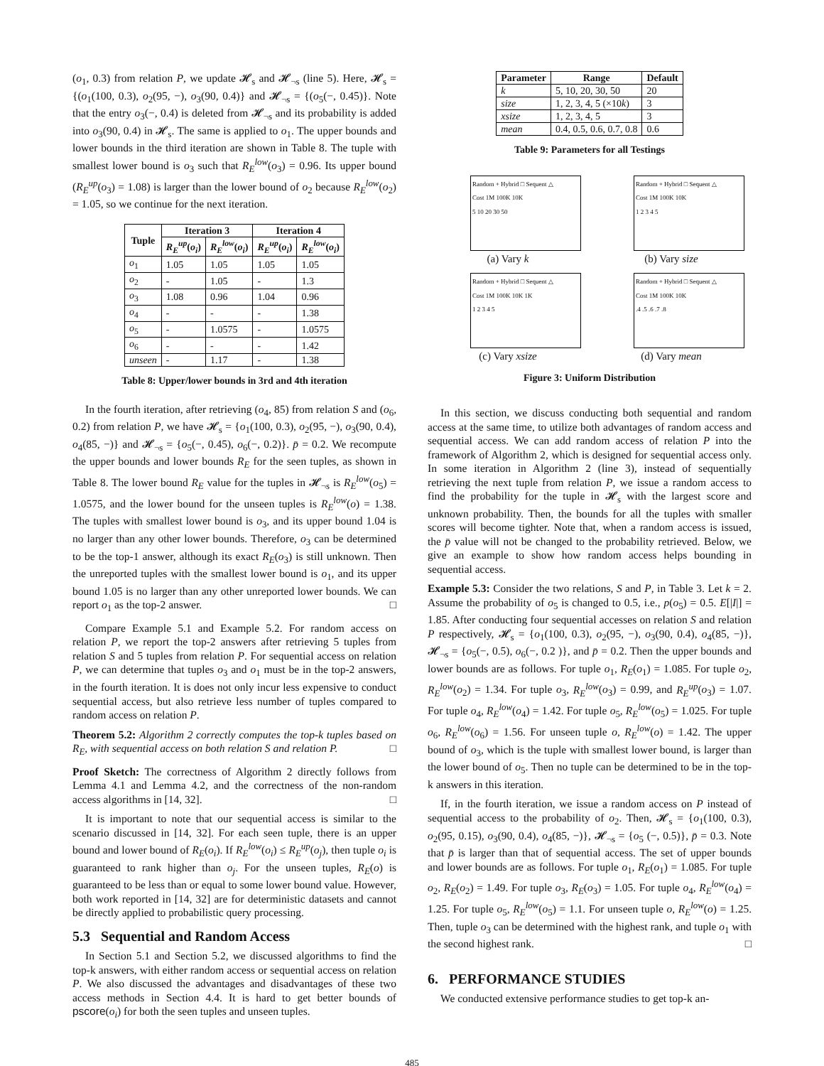(o<sub>1</sub>, 0.3) from relation P, we update 𝓗<sub>s</sub> and 𝓗<sub>¬s</sub> (line 5). Here, 𝓗<sub>s</sub> = {(o<sub>1</sub>(100, 0.3), o<sub>2</sub>(95, −), o<sub>3</sub>(90, 0.4)} and 𝓗<sub>¬s</sub> = {(o<sub>5</sub>(−, 0.45)}. Note that the entry o<sub>3</sub>(−, 0.4) is deleted from 𝓗<sub>¬s</sub> and its probability is added into o<sub>3</sub>(90, 0.4) in 𝓗<sub>s</sub>. The same is applied to o<sub>1</sub>. The upper bounds and lower bounds in the third iteration are shown in Table 8. The tuple with smallest lower bound is o<sub>3</sub> such that R<sub>E</sub><sup>low</sup>(o<sub>3</sub>) = 0.96. Its upper bound (R<sub>E</sub><sup>up</sup>(o<sub>3</sub>) = 1.08) is larger than the lower bound of o<sub>2</sub> because R<sub>E</sub><sup>low</sup>(o<sub>2</sub>) = 1.05, so we continue for the next iteration.
| Tuple | Iteration 3 | | Iteration 4 | |
| --- | --- | --- | --- | --- |
| | R<sub>E</sub><sup>up</sup> ( o<sub>i</sub> ) | R<sub>E</sub><sup>low</sup> ( o<sub>i</sub> ) | R<sub>E</sub><sup>up</sup> ( o<sub>i</sub> ) | R<sub>E</sub><sup>low</sup> ( o<sub>i</sub> ) |
| o<sub>1</sub> | 1.05 | 1.05 | 1.05 | 1.05 |
| o<sub>2</sub> | - | 1.05 | - | 1.3 |
| o<sub>3</sub> | 1.08 | 0.96 | 1.04 | 0.96 |
| o<sub>4</sub> | - | - | - | 1.38 |
| o<sub>5</sub> | - | 1.0575 | - | 1.0575 |
| o<sub>6</sub> | - | - | - | 1.42 |
| unseen | - | 1.17 | - | 1.38 |
Table 8: Upper/lower bounds in 3rd and 4th iteration
In the fourth iteration, after retrieving (o<sub>4</sub>, 85) from relation S and (o<sub>6</sub>, 0.2) from relation P, we have 𝓗<sub>s</sub> = {o<sub>1</sub>(100, 0.3), o<sub>2</sub>(95, −), o<sub>3</sub>(90, 0.4), o<sub>4</sub>(85, −)} and 𝓗<sub>¬s</sub> = {o<sub>5</sub>(−, 0.45), o<sub>6</sub>(−, 0.2)}. p̄ = 0.2. We recompute the upper bounds and lower bounds R<sub>E</sub> for the seen tuples, as shown in Table 8. The lower bound R<sub>E</sub> value for the tuples in 𝓗<sub>¬s</sub> is R<sub>E</sub><sup>low</sup>(o<sub>5</sub>) = 1.0575, and the lower bound for the unseen tuples is R<sub>E</sub><sup>low</sup>(o) = 1.38. The tuples with smallest lower bound is o<sub>3</sub>, and its upper bound 1.04 is no larger than any other lower bounds. Therefore, o<sub>3</sub> can be determined to be the top-1 answer, although its exact R<sub>E</sub>(o<sub>3</sub>) is still unknown. Then the unreported tuples with the smallest lower bound is o<sub>1</sub>, and its upper bound 1.05 is no larger than any other unreported lower bounds. We can report o<sub>1</sub> as the top-2 answer. □
Compare Example 5.1 and Example 5.2. For random access on relation P, we report the top-2 answers after retrieving 5 tuples from relation S and 5 tuples from relation P. For sequential access on relation P, we can determine that tuples o<sub>3</sub> and o<sub>1</sub> must be in the top-2 answers, in the fourth iteration. It is does not only incur less expensive to conduct sequential access, but also retrieve less number of tuples compared to random access on relation P.
Theorem 5.2: Algorithm 2 correctly computes the top-k tuples based on R<sub>E</sub>, with sequential access on both relation S and relation P. □
Proof Sketch: The correctness of Algorithm 2 directly follows from Lemma 4.1 and Lemma 4.2, and the correctness of the non-random access algorithms in [14, 32]. □
It is important to note that our sequential access is similar to the scenario discussed in [14, 32]. For each seen tuple, there is an upper bound and lower bound of R<sub>E</sub>(o<sub>i</sub>). If R<sub>E</sub><sup>low</sup>(o<sub>i</sub>) ≤ R<sub>E</sub><sup>up</sup>(o<sub>j</sub>), then tuple o<sub>i</sub> is guaranteed to rank higher than o<sub>j</sub>. For the unseen tuples, R<sub>E</sub>(o) is guaranteed to be less than or equal to some lower bound value. However, both work reported in [14, 32] are for deterministic datasets and cannot be directly applied to probabilistic query processing.
5.3 Sequential and Random Access
In Section 5.1 and Section 5.2, we discussed algorithms to find the top-k answers, with either random access or sequential access on relation P. We also discussed the advantages and disadvantages of these two access methods in Section 4.4. It is hard to get better bounds of pscore(o<sub>i</sub>) for both the seen tuples and unseen tuples.
| Parameter | Range | Default |
| --- | --- | --- |
| k | 5, 10, 20, 30, 50 | 20 |
| size | 1, 2, 3, 4, 5 (×10 k ) | 3 |
| xsize | 1, 2, 3, 4, 5 | 3 |
| mean | 0.4, 0.5, 0.6, 0.7, 0.8 | 0.6 |
Table 9: Parameters for all Testings
Random + Hybrid □ Sequent △
Cost 1M 100K 10K
5 10 20 30 50
(a) Vary k
Random + Hybrid □ Sequent △
Cost 1M 100K 10K
1 2 3 4 5
(b) Vary size
Random + Hybrid □ Sequent △
Cost 1M 100K 10K 1K
1 2 3 4 5
(c) Vary xsize
Random + Hybrid □ Sequent △
Cost 1M 100K 10K
.4 .5 .6 .7 .8
(d) Vary mean
Figure 3: Uniform Distribution
In this section, we discuss conducting both sequential and random access at the same time, to utilize both advantages of random access and sequential access. We can add random access of relation P into the framework of Algorithm 2, which is designed for sequential access only. In some iteration in Algorithm 2 (line 3), instead of sequentially retrieving the next tuple from relation P, we issue a random access to find the probability for the tuple in 𝓗<sub>s</sub> with the largest score and unknown probability. Then, the bounds for all the tuples with smaller scores will become tighter. Note that, when a random access is issued, the p̄ value will not be changed to the probability retrieved. Below, we give an example to show how random access helps bounding in sequential access.
Example 5.3: Consider the two relations, S and P, in Table 3. Let k = 2. Assume the probability of o<sub>5</sub> is changed to 0.5, i.e., p(o<sub>5</sub>) = 0.5. E[|I|] = 1.85. After conducting four sequential accesses on relation S and relation P respectively, 𝓗<sub>s</sub> = {o<sub>1</sub>(100, 0.3), o<sub>2</sub>(95, −), o<sub>3</sub>(90, 0.4), o<sub>4</sub>(85, −)}, 𝓗<sub>¬s</sub> = {o<sub>5</sub>(−, 0.5), o<sub>6</sub>(−, 0.2 )}, and p̄ = 0.2. Then the upper bounds and lower bounds are as follows. For tuple o<sub>1</sub>, R<sub>E</sub>(o<sub>1</sub>) = 1.085. For tuple o<sub>2</sub>, R<sub>E</sub><sup>low</sup>(o<sub>2</sub>) = 1.34. For tuple o<sub>3</sub>, R<sub>E</sub><sup>low</sup>(o<sub>3</sub>) = 0.99, and R<sub>E</sub><sup>up</sup>(o<sub>3</sub>) = 1.07. For tuple o<sub>4</sub>, R<sub>E</sub><sup>low</sup>(o<sub>4</sub>) = 1.42. For tuple o<sub>5</sub>, R<sub>E</sub><sup>low</sup>(o<sub>5</sub>) = 1.025. For tuple o<sub>6</sub>, R<sub>E</sub><sup>low</sup>(o<sub>6</sub>) = 1.56. For unseen tuple o, R<sub>E</sub><sup>low</sup>(o) = 1.42. The upper bound of o<sub>3</sub>, which is the tuple with smallest lower bound, is larger than the lower bound of o<sub>5</sub>. Then no tuple can be determined to be in the top-k answers in this iteration.
If, in the fourth iteration, we issue a random access on P instead of sequential access to the probability of o<sub>2</sub>. Then, 𝓗<sub>s</sub> = {o<sub>1</sub>(100, 0.3), o<sub>2</sub>(95, 0.15), o<sub>3</sub>(90, 0.4), o<sub>4</sub>(85, −)}, 𝓗<sub>¬s</sub> = {o<sub>5</sub> (−, 0.5)}, p̄ = 0.3. Note that p̄ is larger than that of sequential access. The set of upper bounds and lower bounds are as follows. For tuple o<sub>1</sub>, R<sub>E</sub>(o<sub>1</sub>) = 1.085. For tuple o<sub>2</sub>, R<sub>E</sub>(o<sub>2</sub>) = 1.49. For tuple o<sub>3</sub>, R<sub>E</sub>(o<sub>3</sub>) = 1.05. For tuple o<sub>4</sub>, R<sub>E</sub><sup>low</sup>(o<sub>4</sub>) = 1.25. For tuple o<sub>5</sub>, R<sub>E</sub><sup>low</sup>(o<sub>5</sub>) = 1.1. For unseen tuple o, R<sub>E</sub><sup>low</sup>(o) = 1.25. Then, tuple o<sub>3</sub> can be determined with the highest rank, and tuple o<sub>1</sub> with the second highest rank. □
6. PERFORMANCE STUDIES
We conducted extensive performance studies to get top-k an-
485